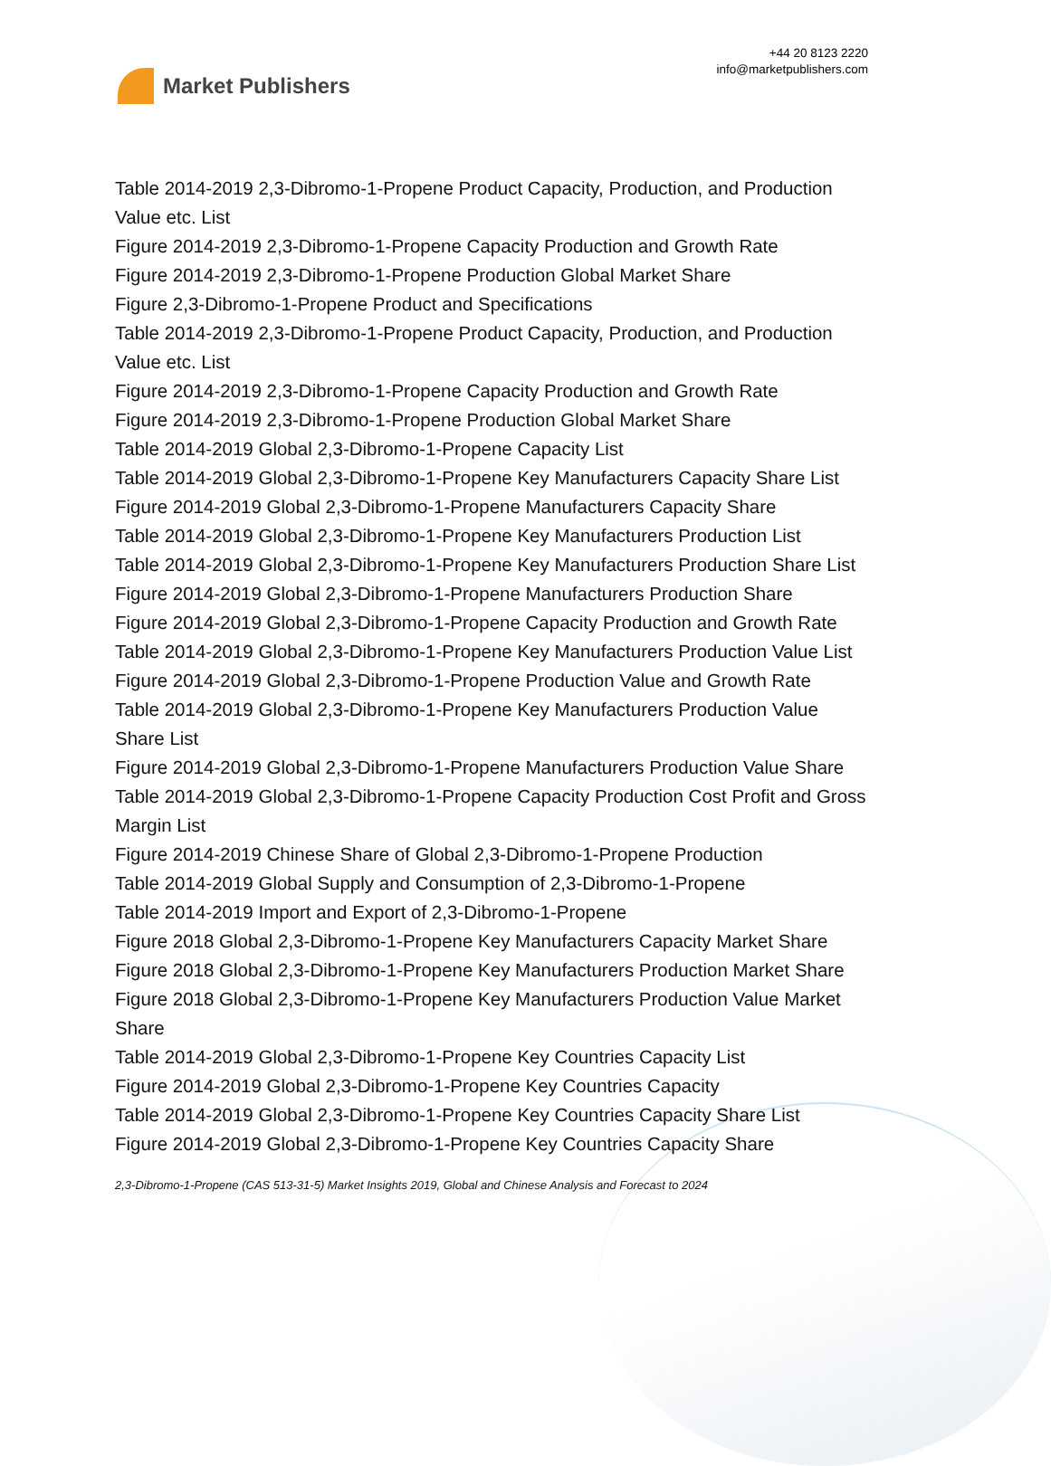Market Publishers
+44 20 8123 2220
info@marketpublishers.com
Table 2014-2019 2,3-Dibromo-1-Propene Product Capacity, Production, and Production Value etc. List
Figure 2014-2019 2,3-Dibromo-1-Propene Capacity Production and Growth Rate
Figure 2014-2019 2,3-Dibromo-1-Propene Production Global Market Share
Figure 2,3-Dibromo-1-Propene Product and Specifications
Table 2014-2019 2,3-Dibromo-1-Propene Product Capacity, Production, and Production Value etc. List
Figure 2014-2019 2,3-Dibromo-1-Propene Capacity Production and Growth Rate
Figure 2014-2019 2,3-Dibromo-1-Propene Production Global Market Share
Table 2014-2019 Global 2,3-Dibromo-1-Propene Capacity List
Table 2014-2019 Global 2,3-Dibromo-1-Propene Key Manufacturers Capacity Share List
Figure 2014-2019 Global 2,3-Dibromo-1-Propene Manufacturers Capacity Share
Table 2014-2019 Global 2,3-Dibromo-1-Propene Key Manufacturers Production List
Table 2014-2019 Global 2,3-Dibromo-1-Propene Key Manufacturers Production Share List
Figure 2014-2019 Global 2,3-Dibromo-1-Propene Manufacturers Production Share
Figure 2014-2019 Global 2,3-Dibromo-1-Propene Capacity Production and Growth Rate
Table 2014-2019 Global 2,3-Dibromo-1-Propene Key Manufacturers Production Value List
Figure 2014-2019 Global 2,3-Dibromo-1-Propene Production Value and Growth Rate
Table 2014-2019 Global 2,3-Dibromo-1-Propene Key Manufacturers Production Value Share List
Figure 2014-2019 Global 2,3-Dibromo-1-Propene Manufacturers Production Value Share
Table 2014-2019 Global 2,3-Dibromo-1-Propene Capacity Production Cost Profit and Gross Margin List
Figure 2014-2019 Chinese Share of Global 2,3-Dibromo-1-Propene Production
Table 2014-2019 Global Supply and Consumption of 2,3-Dibromo-1-Propene
Table 2014-2019 Import and Export of 2,3-Dibromo-1-Propene
Figure 2018 Global 2,3-Dibromo-1-Propene Key Manufacturers Capacity Market Share
Figure 2018 Global 2,3-Dibromo-1-Propene Key Manufacturers Production Market Share
Figure 2018 Global 2,3-Dibromo-1-Propene Key Manufacturers Production Value Market Share
Table 2014-2019 Global 2,3-Dibromo-1-Propene Key Countries Capacity List
Figure 2014-2019 Global 2,3-Dibromo-1-Propene Key Countries Capacity
Table 2014-2019 Global 2,3-Dibromo-1-Propene Key Countries Capacity Share List
Figure 2014-2019 Global 2,3-Dibromo-1-Propene Key Countries Capacity Share
2,3-Dibromo-1-Propene (CAS 513-31-5) Market Insights 2019, Global and Chinese Analysis and Forecast to 2024